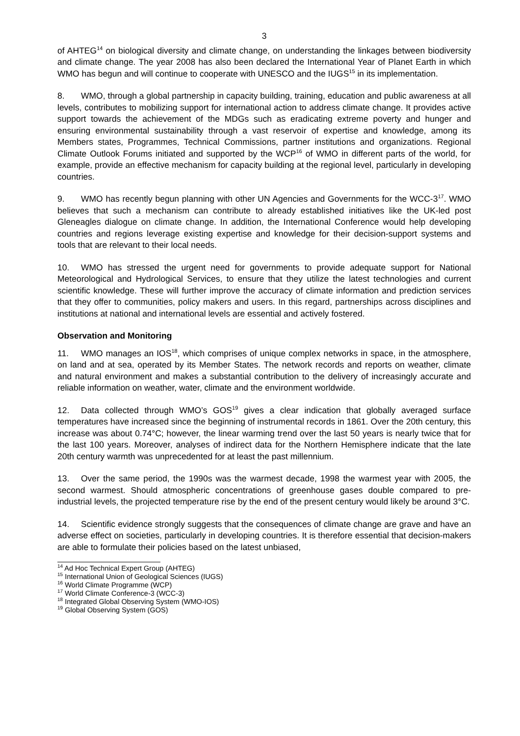3
of AHTEG<sup>14</sup> on biological diversity and climate change, on understanding the linkages between biodiversity and climate change. The year 2008 has also been declared the International Year of Planet Earth in which WMO has begun and will continue to cooperate with UNESCO and the IUGS<sup>15</sup> in its implementation.
8. WMO, through a global partnership in capacity building, training, education and public awareness at all levels, contributes to mobilizing support for international action to address climate change. It provides active support towards the achievement of the MDGs such as eradicating extreme poverty and hunger and ensuring environmental sustainability through a vast reservoir of expertise and knowledge, among its Members states, Programmes, Technical Commissions, partner institutions and organizations. Regional Climate Outlook Forums initiated and supported by the WCP<sup>16</sup> of WMO in different parts of the world, for example, provide an effective mechanism for capacity building at the regional level, particularly in developing countries.
9. WMO has recently begun planning with other UN Agencies and Governments for the WCC-3<sup>17</sup>. WMO believes that such a mechanism can contribute to already established initiatives like the UK-led post Gleneagles dialogue on climate change. In addition, the International Conference would help developing countries and regions leverage existing expertise and knowledge for their decision-support systems and tools that are relevant to their local needs.
10. WMO has stressed the urgent need for governments to provide adequate support for National Meteorological and Hydrological Services, to ensure that they utilize the latest technologies and current scientific knowledge. These will further improve the accuracy of climate information and prediction services that they offer to communities, policy makers and users. In this regard, partnerships across disciplines and institutions at national and international levels are essential and actively fostered.
Observation and Monitoring
11. WMO manages an IOS<sup>18</sup>, which comprises of unique complex networks in space, in the atmosphere, on land and at sea, operated by its Member States. The network records and reports on weather, climate and natural environment and makes a substantial contribution to the delivery of increasingly accurate and reliable information on weather, water, climate and the environment worldwide.
12. Data collected through WMO’s GOS<sup>19</sup> gives a clear indication that globally averaged surface temperatures have increased since the beginning of instrumental records in 1861. Over the 20th century, this increase was about 0.74°C; however, the linear warming trend over the last 50 years is nearly twice that for the last 100 years. Moreover, analyses of indirect data for the Northern Hemisphere indicate that the late 20th century warmth was unprecedented for at least the past millennium.
13. Over the same period, the 1990s was the warmest decade, 1998 the warmest year with 2005, the second warmest. Should atmospheric concentrations of greenhouse gases double compared to pre-industrial levels, the projected temperature rise by the end of the present century would likely be around 3°C.
14. Scientific evidence strongly suggests that the consequences of climate change are grave and have an adverse effect on societies, particularly in developing countries. It is therefore essential that decision-makers are able to formulate their policies based on the latest unbiased,
<sup>14</sup> Ad Hoc Technical Expert Group (AHTEG)
<sup>15</sup> International Union of Geological Sciences (IUGS)
<sup>16</sup> World Climate Programme (WCP)
<sup>17</sup> World Climate Conference-3 (WCC-3)
<sup>18</sup> Integrated Global Observing System (WMO-IOS)
<sup>19</sup> Global Observing System (GOS)